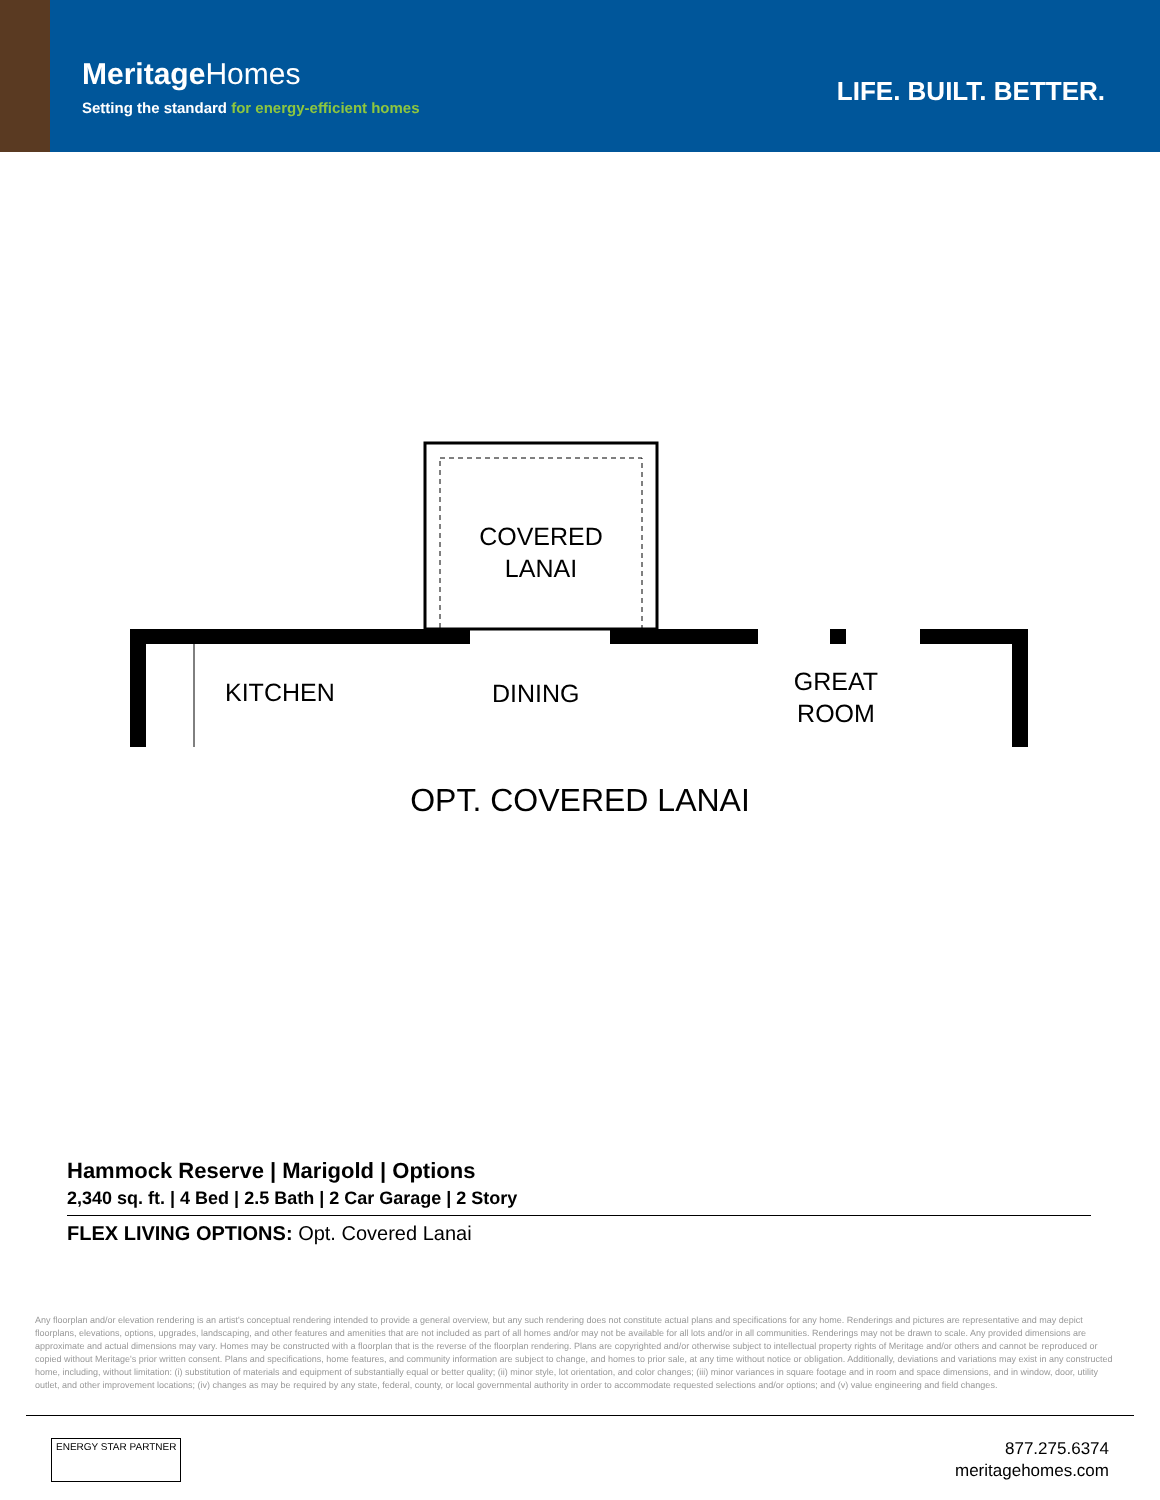MeritageHomes
Setting the standard for energy-efficient homes
LIFE. BUILT. BETTER.
COVERED
LANAI
KITCHEN DINING
GREAT
ROOM
OPT. COVERED LANAI
Hammock Reserve | Marigold | Options
2,340 sq. ft. | 4 Bed | 2.5 Bath | 2 Car Garage | 2 Story
FLEX LIVING OPTIONS: Opt. Covered Lanai
Any floorplan and/or elevation rendering is an artist's conceptual rendering intended to provide a general overview, but any such rendering does not constitute actual plans and specifications for any home. Renderings and pictures are representative and may depict floorplans, elevations, options, upgrades, landscaping, and other features and amenities that are not included as part of all homes and/or may not be available for all lots and/or in all communities. Renderings may not be drawn to scale. Any provided dimensions are approximate and actual dimensions may vary. Homes may be constructed with a floorplan that is the reverse of the floorplan rendering. Plans are copyrighted and/or otherwise subject to intellectual property rights of Meritage and/or others and cannot be reproduced or copied without Meritage's prior written consent. Plans and specifications, home features, and community information are subject to change, and homes to prior sale, at any time without notice or obligation. Additionally, deviations and variations may exist in any constructed home, including, without limitation: (i) substitution of materials and equipment of substantially equal or better quality; (ii) minor style, lot orientation, and color changes; (iii) minor variances in square footage and in room and space dimensions, and in window, door, utility outlet, and other improvement locations; (iv) changes as may be required by any state, federal, county, or local governmental authority in order to accommodate requested selections and/or options; and (v) value engineering and field changes.
ENERGY STAR PARTNER
877.275.6374
meritagehomes.com